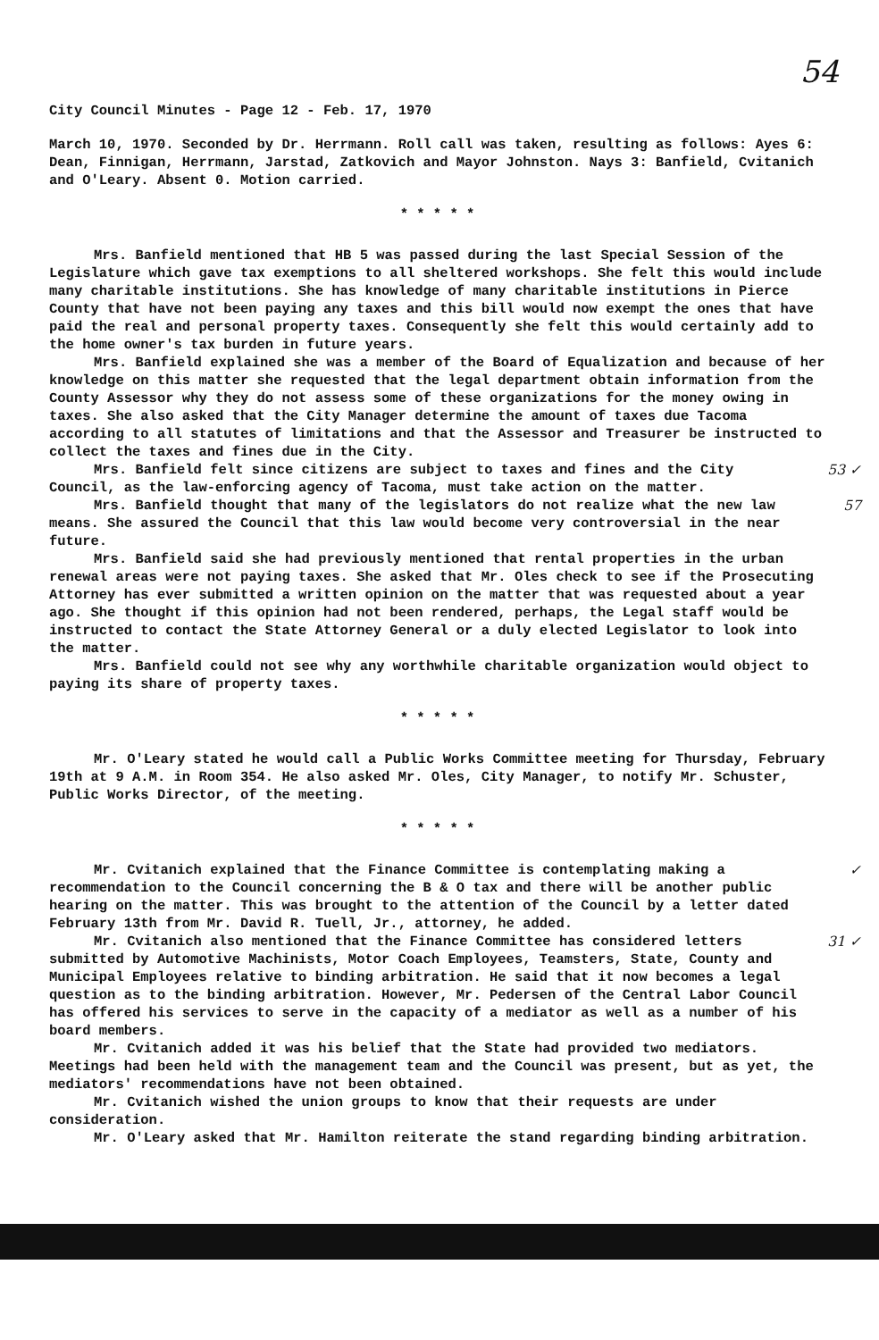54
City Council Minutes - Page 12 - Feb. 17, 1970
March 10, 1970. Seconded by Dr. Herrmann. Roll call was taken, resulting as follows: Ayes 6: Dean, Finnigan, Herrmann, Jarstad, Zatkovich and Mayor Johnston. Nays 3: Banfield, Cvitanich and O'Leary. Absent 0. Motion carried.
* * * * *
Mrs. Banfield mentioned that HB 5 was passed during the last Special Session of the Legislature which gave tax exemptions to all sheltered workshops. She felt this would include many charitable institutions. She has knowledge of many charitable institutions in Pierce County that have not been paying any taxes and this bill would now exempt the ones that have paid the real and personal property taxes. Consequently she felt this would certainly add to the home owner's tax burden in future years.
Mrs. Banfield explained she was a member of the Board of Equalization and because of her knowledge on this matter she requested that the legal department obtain information from the County Assessor why they do not assess some of these organizations for the money owing in taxes. She also asked that the City Manager determine the amount of taxes due Tacoma according to all statutes of limitations and that the Assessor and Treasurer be instructed to collect the taxes and fines due in the City.
53 ✓ Mrs. Banfield felt since citizens are subject to taxes and fines and the City Council, as the law-enforcing agency of Tacoma, must take action on the matter.
57 Mrs. Banfield thought that many of the legislators do not realize what the new law means. She assured the Council that this law would become very controversial in the near future.
Mrs. Banfield said she had previously mentioned that rental properties in the urban renewal areas were not paying taxes. She asked that Mr. Oles check to see if the Prosecuting Attorney has ever submitted a written opinion on the matter that was requested about a year ago. She thought if this opinion had not been rendered, perhaps, the Legal staff would be instructed to contact the State Attorney General or a duly elected Legislator to look into the matter.
Mrs. Banfield could not see why any worthwhile charitable organization would object to paying its share of property taxes.
* * * * *
Mr. O'Leary stated he would call a Public Works Committee meeting for Thursday, February 19th at 9 A.M. in Room 354. He also asked Mr. Oles, City Manager, to notify Mr. Schuster, Public Works Director, of the meeting.
* * * * *
✓ Mr. Cvitanich explained that the Finance Committee is contemplating making a recommendation to the Council concerning the B & O tax and there will be another public hearing on the matter. This was brought to the attention of the Council by a letter dated February 13th from Mr. David R. Tuell, Jr., attorney, he added.
31 ✓ Mr. Cvitanich also mentioned that the Finance Committee has considered letters submitted by Automotive Machinists, Motor Coach Employees, Teamsters, State, County and Municipal Employees relative to binding arbitration. He said that it now becomes a legal question as to the binding arbitration. However, Mr. Pedersen of the Central Labor Council has offered his services to serve in the capacity of a mediator as well as a number of his board members.
Mr. Cvitanich added it was his belief that the State had provided two mediators. Meetings had been held with the management team and the Council was present, but as yet, the mediators' recommendations have not been obtained.
Mr. Cvitanich wished the union groups to know that their requests are under consideration.
Mr. O'Leary asked that Mr. Hamilton reiterate the stand regarding binding arbitration.